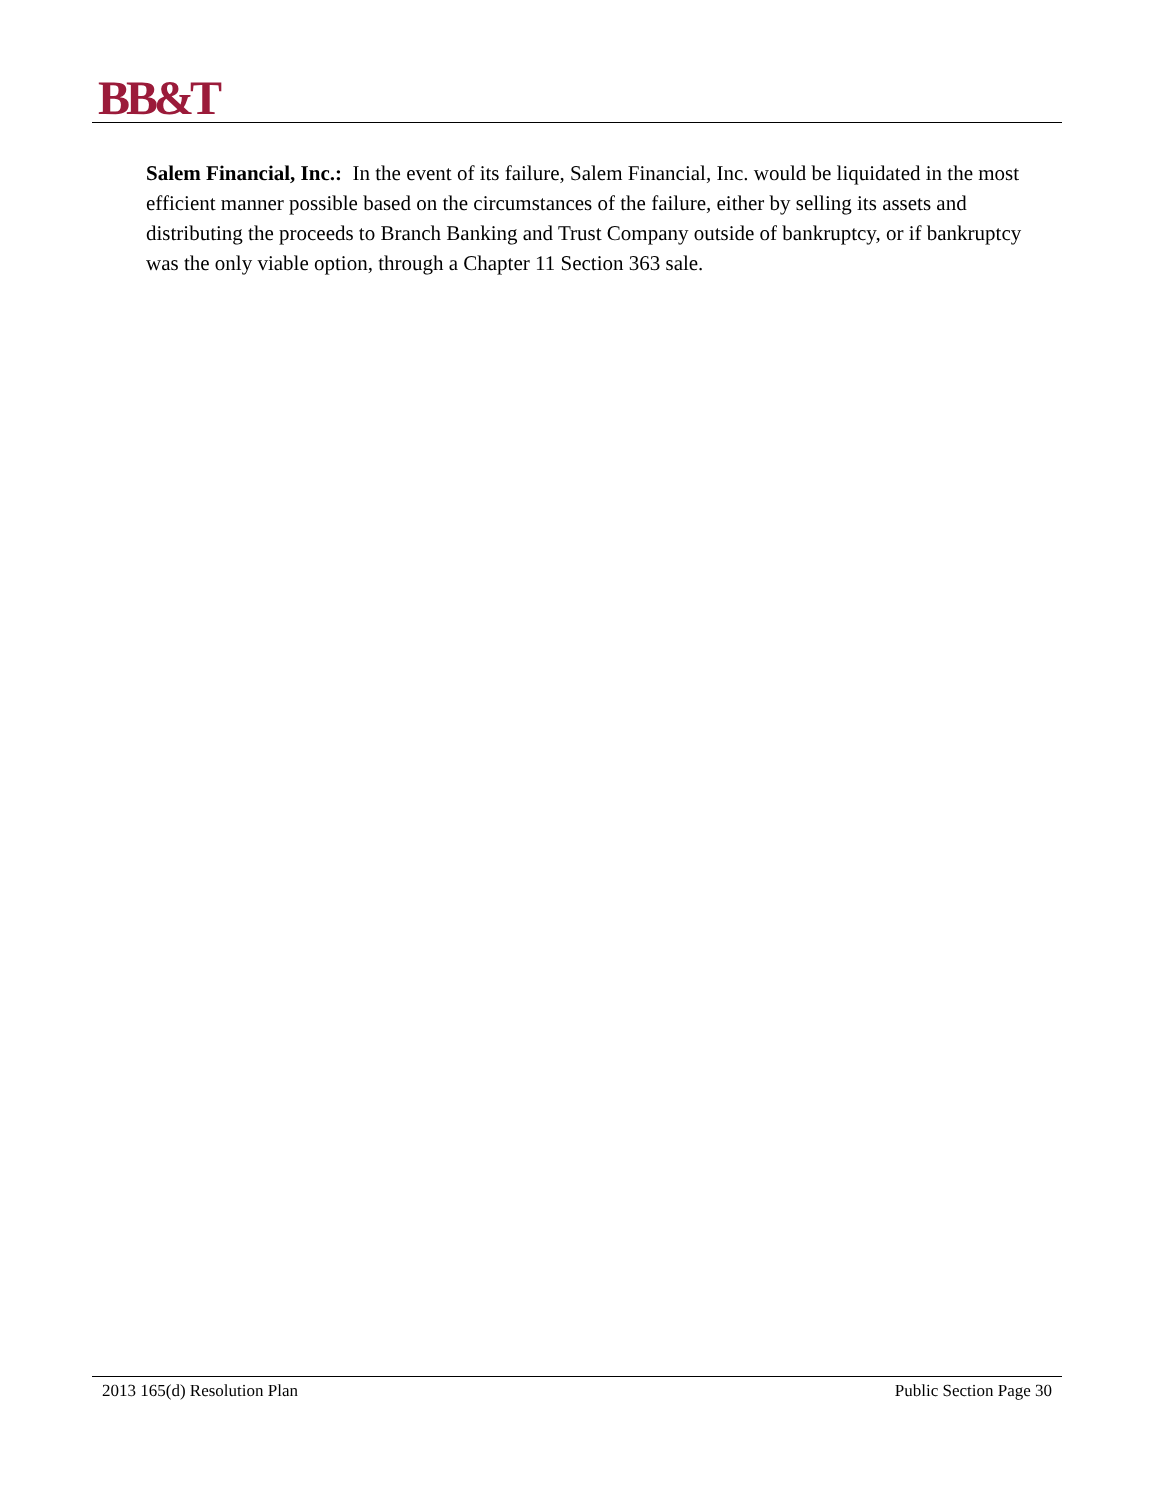BB&T
Salem Financial, Inc.: In the event of its failure, Salem Financial, Inc. would be liquidated in the most efficient manner possible based on the circumstances of the failure, either by selling its assets and distributing the proceeds to Branch Banking and Trust Company outside of bankruptcy, or if bankruptcy was the only viable option, through a Chapter 11 Section 363 sale.
2013 165(d) Resolution Plan Public Section Page 30